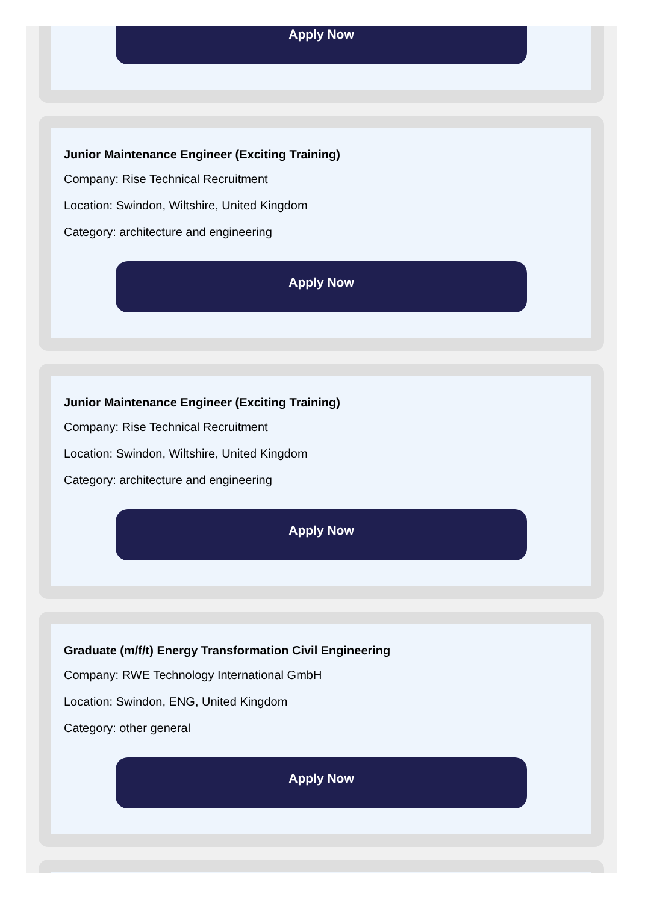Apply Now
Junior Maintenance Engineer (Exciting Training)
Company: Rise Technical Recruitment
Location: Swindon, Wiltshire, United Kingdom
Category: architecture and engineering
Apply Now
Junior Maintenance Engineer (Exciting Training)
Company: Rise Technical Recruitment
Location: Swindon, Wiltshire, United Kingdom
Category: architecture and engineering
Apply Now
Graduate (m/f/t) Energy Transformation Civil Engineering
Company: RWE Technology International GmbH
Location: Swindon, ENG, United Kingdom
Category: other general
Apply Now